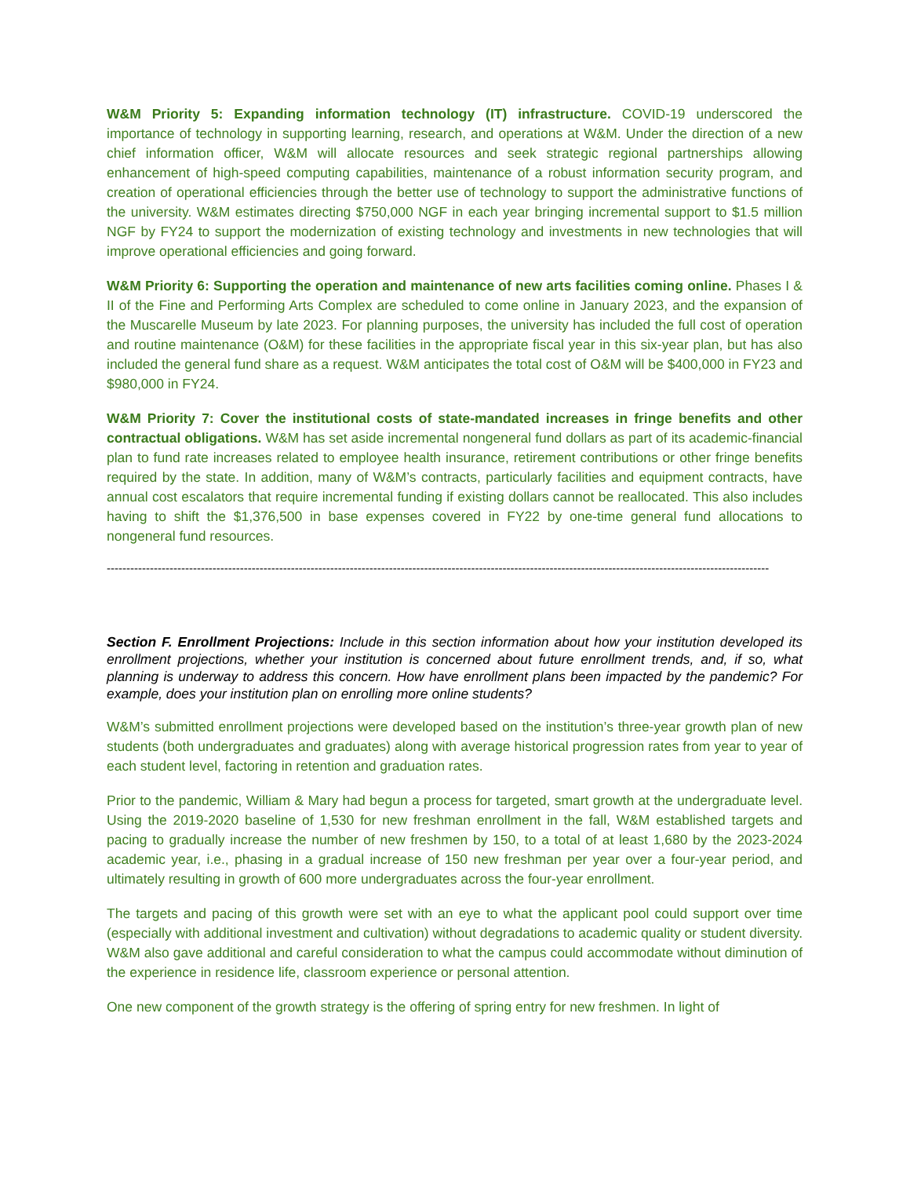W&M Priority 5: Expanding information technology (IT) infrastructure. COVID-19 underscored the importance of technology in supporting learning, research, and operations at W&M. Under the direction of a new chief information officer, W&M will allocate resources and seek strategic regional partnerships allowing enhancement of high-speed computing capabilities, maintenance of a robust information security program, and creation of operational efficiencies through the better use of technology to support the administrative functions of the university. W&M estimates directing $750,000 NGF in each year bringing incremental support to $1.5 million NGF by FY24 to support the modernization of existing technology and investments in new technologies that will improve operational efficiencies and going forward.
W&M Priority 6: Supporting the operation and maintenance of new arts facilities coming online. Phases I & II of the Fine and Performing Arts Complex are scheduled to come online in January 2023, and the expansion of the Muscarelle Museum by late 2023. For planning purposes, the university has included the full cost of operation and routine maintenance (O&M) for these facilities in the appropriate fiscal year in this six-year plan, but has also included the general fund share as a request. W&M anticipates the total cost of O&M will be $400,000 in FY23 and $980,000 in FY24.
W&M Priority 7: Cover the institutional costs of state-mandated increases in fringe benefits and other contractual obligations. W&M has set aside incremental nongeneral fund dollars as part of its academic-financial plan to fund rate increases related to employee health insurance, retirement contributions or other fringe benefits required by the state. In addition, many of W&M’s contracts, particularly facilities and equipment contracts, have annual cost escalators that require incremental funding if existing dollars cannot be reallocated. This also includes having to shift the $1,376,500 in base expenses covered in FY22 by one-time general fund allocations to nongeneral fund resources.
-------------------------------------------------------------------------------------------------------------------------------------------------------------------------
Section F. Enrollment Projections: Include in this section information about how your institution developed its enrollment projections, whether your institution is concerned about future enrollment trends, and, if so, what planning is underway to address this concern. How have enrollment plans been impacted by the pandemic? For example, does your institution plan on enrolling more online students?
W&M’s submitted enrollment projections were developed based on the institution’s three-year growth plan of new students (both undergraduates and graduates) along with average historical progression rates from year to year of each student level, factoring in retention and graduation rates.
Prior to the pandemic, William & Mary had begun a process for targeted, smart growth at the undergraduate level. Using the 2019-2020 baseline of 1,530 for new freshman enrollment in the fall, W&M established targets and pacing to gradually increase the number of new freshmen by 150, to a total of at least 1,680 by the 2023-2024 academic year, i.e., phasing in a gradual increase of 150 new freshman per year over a four-year period, and ultimately resulting in growth of 600 more undergraduates across the four-year enrollment.
The targets and pacing of this growth were set with an eye to what the applicant pool could support over time (especially with additional investment and cultivation) without degradations to academic quality or student diversity. W&M also gave additional and careful consideration to what the campus could accommodate without diminution of the experience in residence life, classroom experience or personal attention.
One new component of the growth strategy is the offering of spring entry for new freshmen. In light of